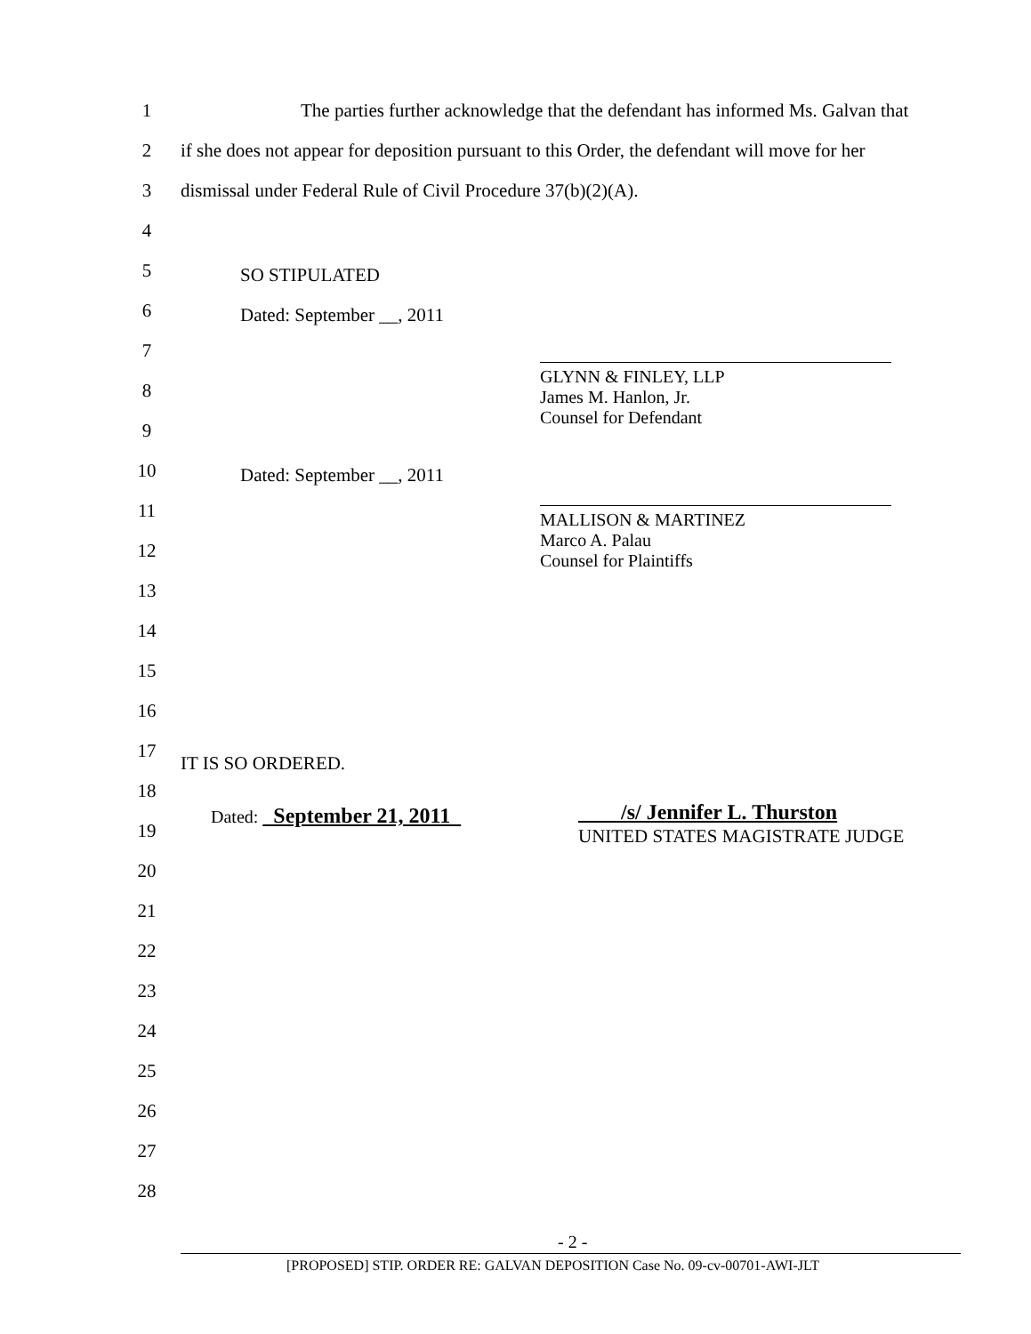1 The parties further acknowledge that the defendant has informed Ms. Galvan that
2 if she does not appear for deposition pursuant to this Order, the defendant will move for her
3 dismissal under Federal Rule of Civil Procedure 37(b)(2)(A).
4
5 SO STIPULATED
6 Dated: September __, 2011
7
GLYNN & FINLEY, LLP
James M. Hanlon, Jr.
Counsel for Defendant
8
9
10 Dated: September __, 2011
MALLISON & MARTINEZ
Marco A. Palau
Counsel for Plaintiffs
11
12
13
14
15
16
17
IT IS SO ORDERED.
18
Dated: September 21, 2011 /s/ Jennifer L. Thurston
19 UNITED STATES MAGISTRATE JUDGE
20
21
22
23
24
25
26
27
28
- 2 -
[PROPOSED] STIP. ORDER RE: GALVAN DEPOSITION Case No. 09-cv-00701-AWI-JLT